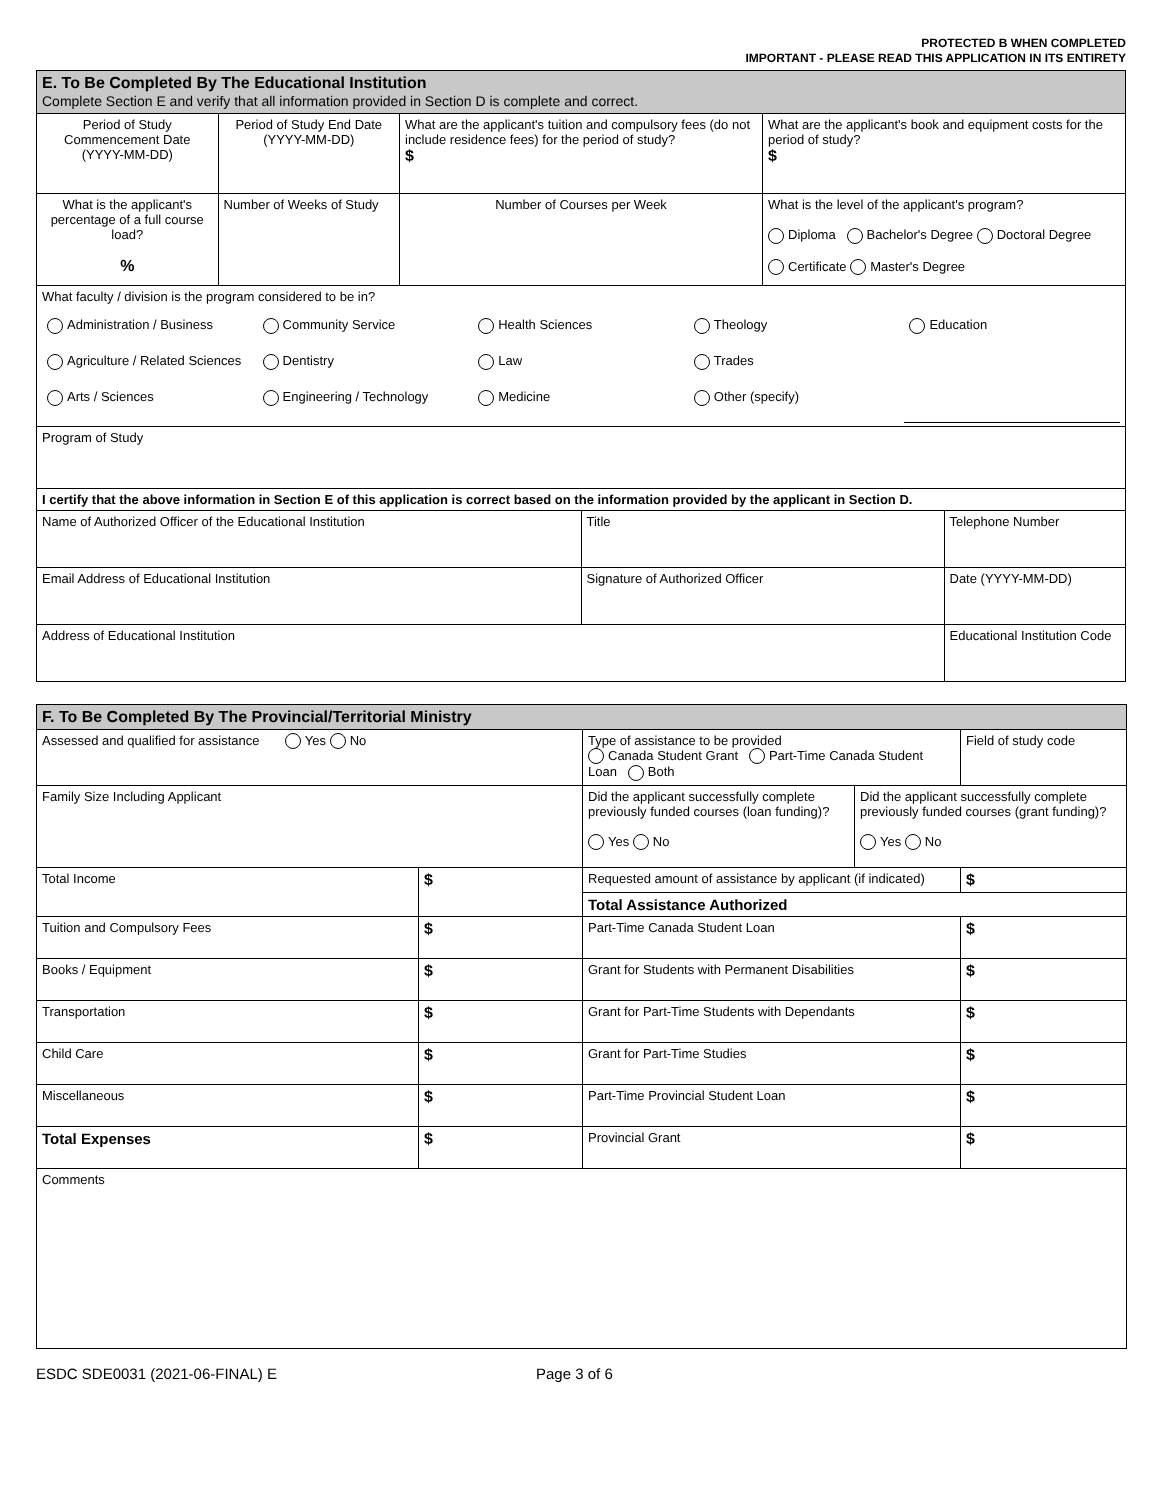PROTECTED B WHEN COMPLETED
IMPORTANT - PLEASE READ THIS APPLICATION IN ITS ENTIRETY
| E. To Be Completed By The Educational Institution Complete Section E and verify that all information provided in Section D is complete and correct. | | | | | |
| Period of Study Commencement Date (YYYY-MM-DD) | Period of Study End Date (YYYY-MM-DD) | What are the applicant's tuition and compulsory fees (do not include residence fees) for the period of study? $ | | What are the applicant's book and equipment costs for the period of study? $ | |
| What is the applicant's percentage of a full course load? % | Number of Weeks of Study | Number of Courses per Week | | What is the level of the applicant's program? Diploma Bachelor's Degree Doctoral Degree Certificate Master's Degree | |
| What faculty / division is the program considered to be in? / Administration / Business / Community Service / Health Sciences / Theology / Education / / Agriculture / Related Sciences / Dentistry / Law / Trades / / / Arts / Sciences / Engineering / Technology / Medicine / Other (specify) / / | | | | | |
| Program of Study | | | | | |
| I certify that the above information in Section E of this application is correct based on the information provided by the applicant in Section D. | | | | | |
| Name of Authorized Officer of the Educational Institution | | | Title | | Telephone Number |
| Email Address of Educational Institution | | | Signature of Authorized Officer | | Date (YYYY-MM-DD) |
| Address of Educational Institution | | | | | Educational Institution Code |
| F. To Be Completed By The Provincial/Territorial Ministry | | | | |
| Assessed and qualified for assistance Yes No | | Type of assistance to be provided Canada Student Grant Part-Time Canada Student Loan Both | | Field of study code |
| Family Size Including Applicant | | Did the applicant successfully complete previously funded courses (loan funding)? Yes No | Did the applicant successfully complete previously funded courses (grant funding)? Yes No | |
| Total Income | $ | Requested amount of assistance by applicant (if indicated) | | $ |
| | | Total Assistance Authorized | | |
| Tuition and Compulsory Fees | $ | Part-Time Canada Student Loan | | $ |
| Books / Equipment | $ | Grant for Students with Permanent Disabilities | | $ |
| Transportation | $ | Grant for Part-Time Students with Dependants | | $ |
| Child Care | $ | Grant for Part-Time Studies | | $ |
| Miscellaneous | $ | Part-Time Provincial Student Loan | | $ |
| Total Expenses | $ | Provincial Grant | | $ |
| Comments | | | | |
ESDC SDE0031 (2021-06-FINAL) E Page 3 of 6